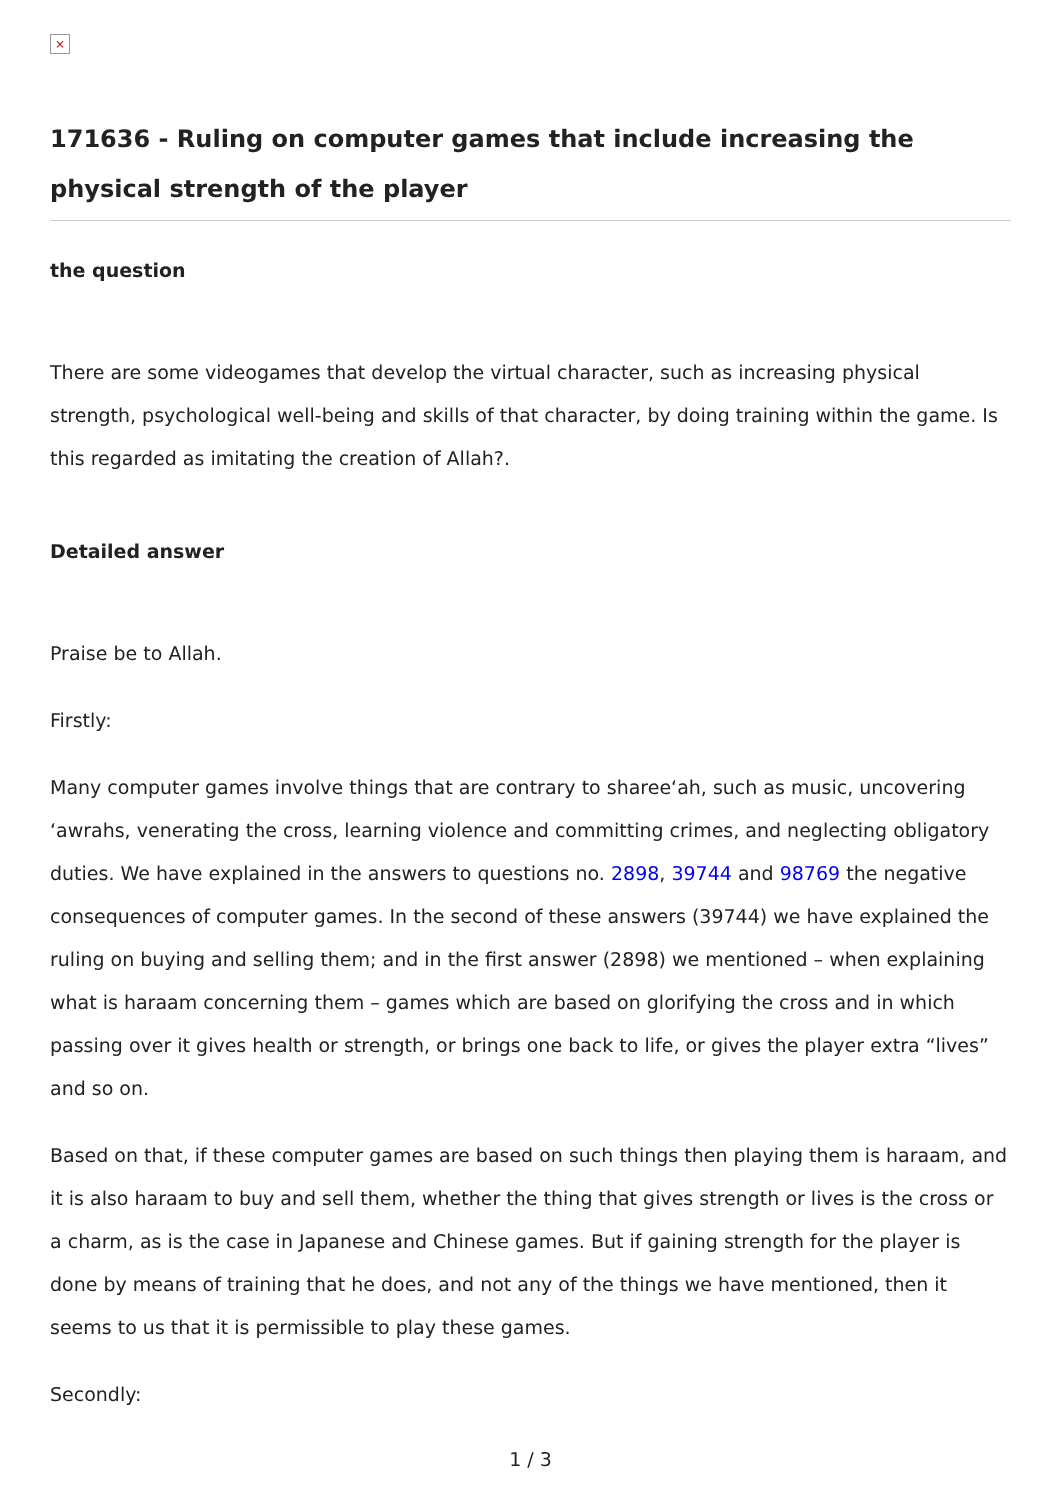×
171636 - Ruling on computer games that include increasing the physical strength of the player
the question
There are some videogames that develop the virtual character, such as increasing physical strength, psychological well-being and skills of that character, by doing training within the game. Is this regarded as imitating the creation of Allah?.
Detailed answer
Praise be to Allah.
Firstly:
Many computer games involve things that are contrary to sharee‘ah, such as music, uncovering ‘awrahs, venerating the cross, learning violence and committing crimes, and neglecting obligatory duties. We have explained in the answers to questions no. 2898, 39744 and 98769 the negative consequences of computer games. In the second of these answers (39744) we have explained the ruling on buying and selling them; and in the first answer (2898) we mentioned – when explaining what is haraam concerning them – games which are based on glorifying the cross and in which passing over it gives health or strength, or brings one back to life, or gives the player extra “lives” and so on.
Based on that, if these computer games are based on such things then playing them is haraam, and it is also haraam to buy and sell them, whether the thing that gives strength or lives is the cross or a charm, as is the case in Japanese and Chinese games. But if gaining strength for the player is done by means of training that he does, and not any of the things we have mentioned, then it seems to us that it is permissible to play these games.
Secondly:
1 / 3